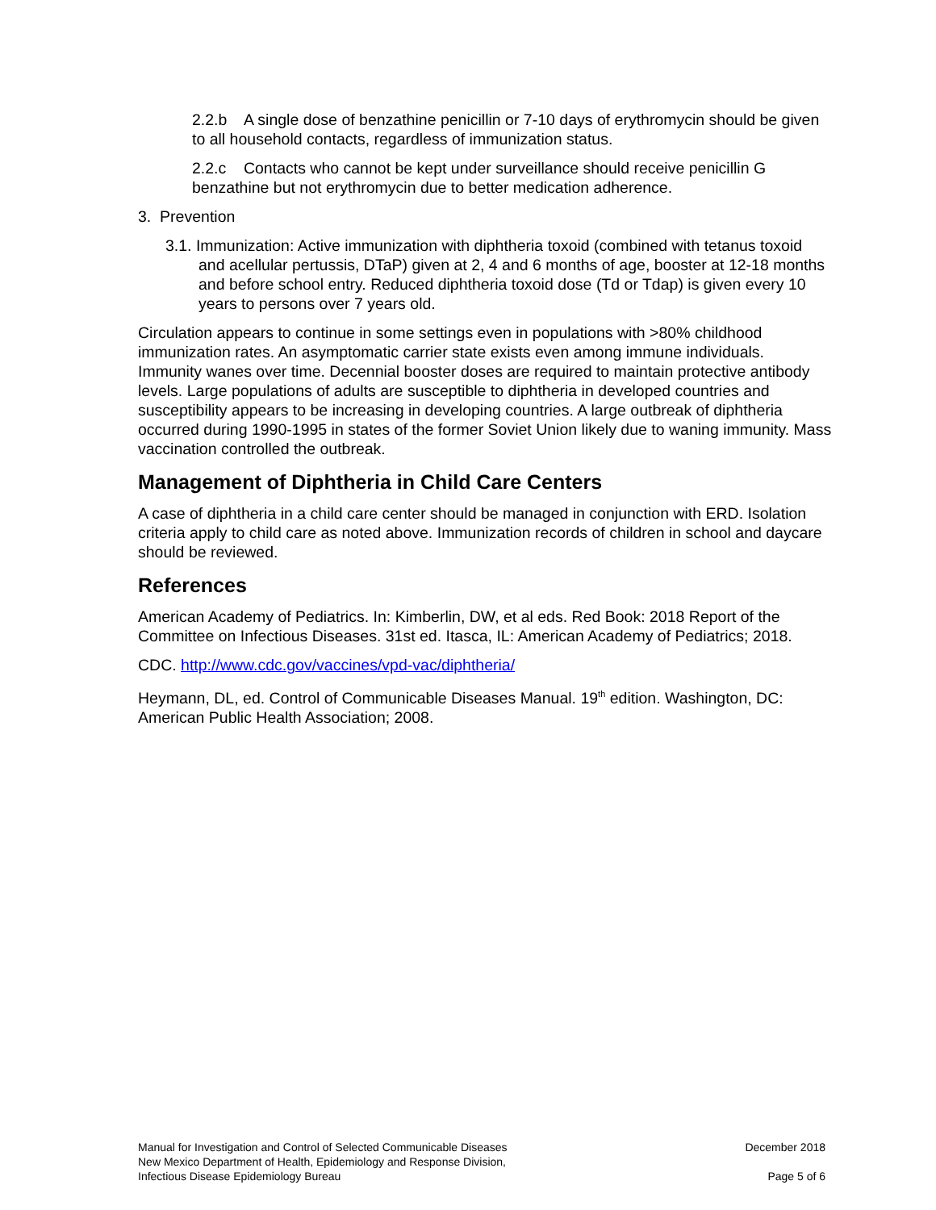2.2.b A single dose of benzathine penicillin or 7-10 days of erythromycin should be given to all household contacts, regardless of immunization status.
2.2.c Contacts who cannot be kept under surveillance should receive penicillin G benzathine but not erythromycin due to better medication adherence.
3. Prevention
3.1. Immunization: Active immunization with diphtheria toxoid (combined with tetanus toxoid and acellular pertussis, DTaP) given at 2, 4 and 6 months of age, booster at 12-18 months and before school entry. Reduced diphtheria toxoid dose (Td or Tdap) is given every 10 years to persons over 7 years old.
Circulation appears to continue in some settings even in populations with >80% childhood immunization rates. An asymptomatic carrier state exists even among immune individuals. Immunity wanes over time. Decennial booster doses are required to maintain protective antibody levels. Large populations of adults are susceptible to diphtheria in developed countries and susceptibility appears to be increasing in developing countries. A large outbreak of diphtheria occurred during 1990-1995 in states of the former Soviet Union likely due to waning immunity. Mass vaccination controlled the outbreak.
Management of Diphtheria in Child Care Centers
A case of diphtheria in a child care center should be managed in conjunction with ERD. Isolation criteria apply to child care as noted above. Immunization records of children in school and daycare should be reviewed.
References
American Academy of Pediatrics. In: Kimberlin, DW, et al eds. Red Book: 2018 Report of the Committee on Infectious Diseases. 31st ed. Itasca, IL: American Academy of Pediatrics; 2018.
CDC. http://www.cdc.gov/vaccines/vpd-vac/diphtheria/
Heymann, DL, ed. Control of Communicable Diseases Manual. 19<sup>th</sup> edition. Washington, DC: American Public Health Association; 2008.
Manual for Investigation and Control of Selected Communicable Diseases
New Mexico Department of Health, Epidemiology and Response Division,
Infectious Disease Epidemiology Bureau
December 2018
Page 5 of 6